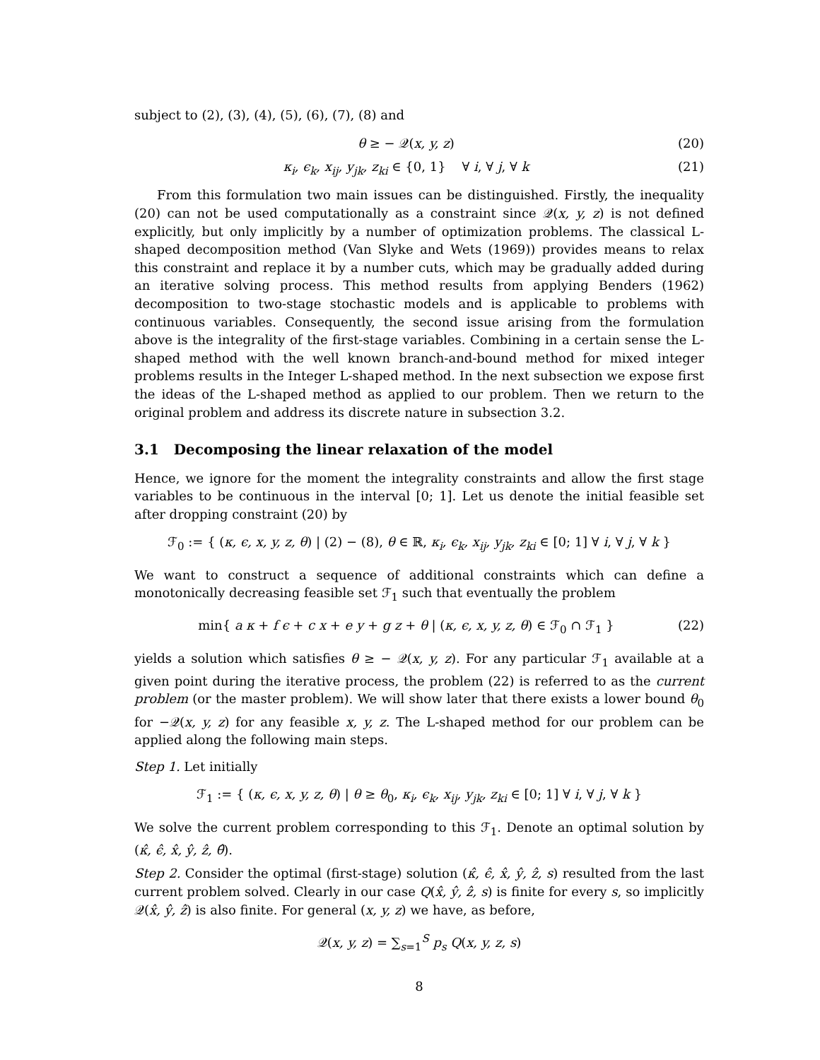subject to (2), (3), (4), (5), (6), (7), (8) and
θ ≥ − 𝒬(x, y, z) (20)
κ<sub>i</sub>, ϵ<sub>k</sub>, x<sub>ij</sub>, y<sub>jk</sub>, z<sub>ki</sub> ∈ {0, 1} ∀ i, ∀ j, ∀ k (21)
From this formulation two main issues can be distinguished. Firstly, the inequality (20) can not be used computationally as a constraint since 𝒬(x, y, z) is not defined explicitly, but only implicitly by a number of optimization problems. The classical L-shaped decomposition method (Van Slyke and Wets (1969)) provides means to relax this constraint and replace it by a number cuts, which may be gradually added during an iterative solving process. This method results from applying Benders (1962) decomposition to two-stage stochastic models and is applicable to problems with continuous variables. Consequently, the second issue arising from the formulation above is the integrality of the first-stage variables. Combining in a certain sense the L-shaped method with the well known branch-and-bound method for mixed integer problems results in the Integer L-shaped method. In the next subsection we expose first the ideas of the L-shaped method as applied to our problem. Then we return to the original problem and address its discrete nature in subsection 3.2.
3.1 Decomposing the linear relaxation of the model
Hence, we ignore for the moment the integrality constraints and allow the first stage variables to be continuous in the interval [0; 1]. Let us denote the initial feasible set after dropping constraint (20) by
ℱ<sub>0</sub> := { (κ, ϵ, x, y, z, θ) | (2) − (8), θ ∈ ℝ, κ<sub>i</sub>, ϵ<sub>k</sub>, x<sub>ij</sub>, y<sub>jk</sub>, z<sub>ki</sub> ∈ [0; 1] ∀ i, ∀ j, ∀ k }
We want to construct a sequence of additional constraints which can define a monotonically decreasing feasible set ℱ<sub>1</sub> such that eventually the problem
min{ a κ + f ϵ + c x + e y + g z + θ | (κ, ϵ, x, y, z, θ) ∈ ℱ<sub>0</sub> ∩ ℱ<sub>1</sub> } (22)
yields a solution which satisfies θ ≥ − 𝒬(x, y, z). For any particular ℱ<sub>1</sub> available at a given point during the iterative process, the problem (22) is referred to as the current problem (or the master problem). We will show later that there exists a lower bound θ<sub>0</sub> for −𝒬(x, y, z) for any feasible x, y, z. The L-shaped method for our problem can be applied along the following main steps.
Step 1. Let initially
ℱ<sub>1</sub> := { (κ, ϵ, x, y, z, θ) | θ ≥ θ<sub>0</sub>, κ<sub>i</sub>, ϵ<sub>k</sub>, x<sub>ij</sub>, y<sub>jk</sub>, z<sub>ki</sub> ∈ [0; 1] ∀ i, ∀ j, ∀ k }
We solve the current problem corresponding to this ℱ<sub>1</sub>. Denote an optimal solution by (κ̂, ϵ̂, x̂, ŷ, ẑ, θ̂).
Step 2. Consider the optimal (first-stage) solution (κ̂, ϵ̂, x̂, ŷ, ẑ, s) resulted from the last current problem solved. Clearly in our case Q(x̂, ŷ, ẑ, s) is finite for every s, so implicitly 𝒬(x̂, ŷ, ẑ) is also finite. For general (x, y, z) we have, as before,
𝒬(x, y, z) = ∑<sub>s=1</sub><sup>S</sup> p<sub>s</sub> Q(x, y, z, s)
8